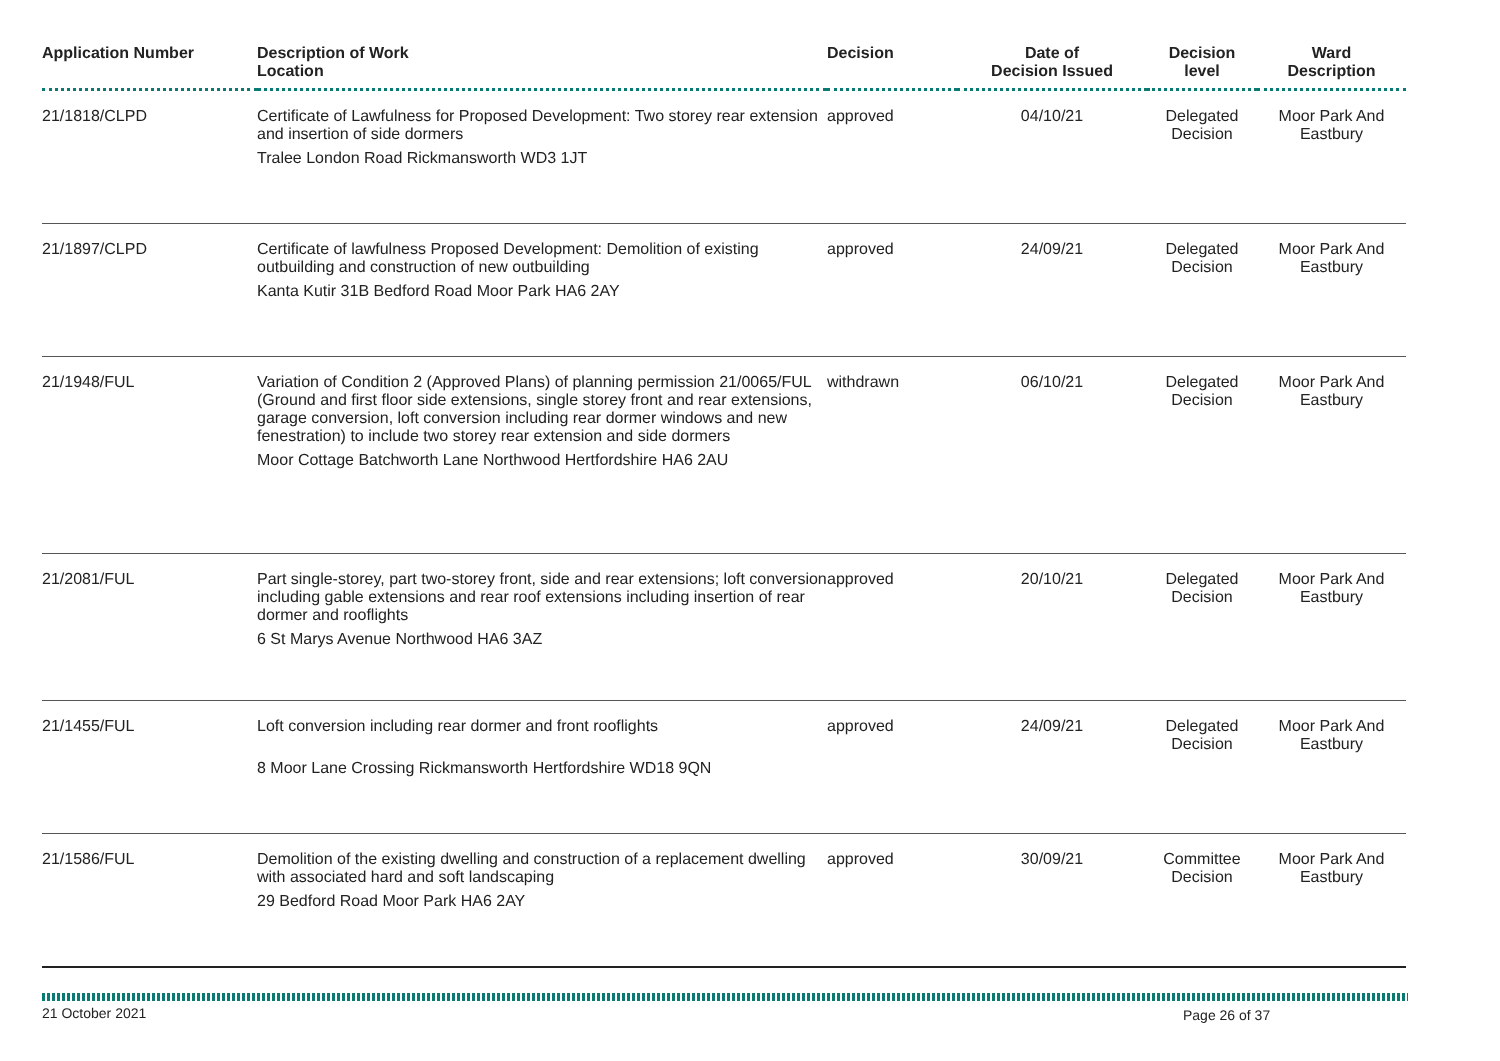| Application Number | Description of Work Location | Decision | Date of Decision Issued | Decision level | Ward Description |
| --- | --- | --- | --- | --- | --- |
| 21/1818/CLPD | Certificate of Lawfulness for Proposed Development: Two storey rear extension and insertion of side dormers Tralee London Road Rickmansworth WD3 1JT | approved | 04/10/21 | Delegated Decision | Moor Park And Eastbury |
| 21/1897/CLPD | Certificate of lawfulness Proposed Development: Demolition of existing outbuilding and construction of new outbuilding Kanta Kutir 31B Bedford Road Moor Park HA6 2AY | approved | 24/09/21 | Delegated Decision | Moor Park And Eastbury |
| 21/1948/FUL | Variation of Condition 2 (Approved Plans) of planning permission 21/0065/FUL (Ground and first floor side extensions, single storey front and rear extensions, garage conversion, loft conversion including rear dormer windows and new fenestration) to include two storey rear extension and side dormers Moor Cottage Batchworth Lane Northwood Hertfordshire HA6 2AU | withdrawn | 06/10/21 | Delegated Decision | Moor Park And Eastbury |
| 21/2081/FUL | Part single-storey, part two-storey front, side and rear extensions; loft conversion including gable extensions and rear roof extensions including insertion of rear dormer and rooflights 6 St Marys Avenue Northwood HA6 3AZ | approved | 20/10/21 | Delegated Decision | Moor Park And Eastbury |
| 21/1455/FUL | Loft conversion including rear dormer and front rooflights 8 Moor Lane Crossing Rickmansworth Hertfordshire WD18 9QN | approved | 24/09/21 | Delegated Decision | Moor Park And Eastbury |
| 21/1586/FUL | Demolition of the existing dwelling and construction of a replacement dwelling with associated hard and soft landscaping 29 Bedford Road Moor Park HA6 2AY | approved | 30/09/21 | Committee Decision | Moor Park And Eastbury |
21 October 2021 Page 26 of 37